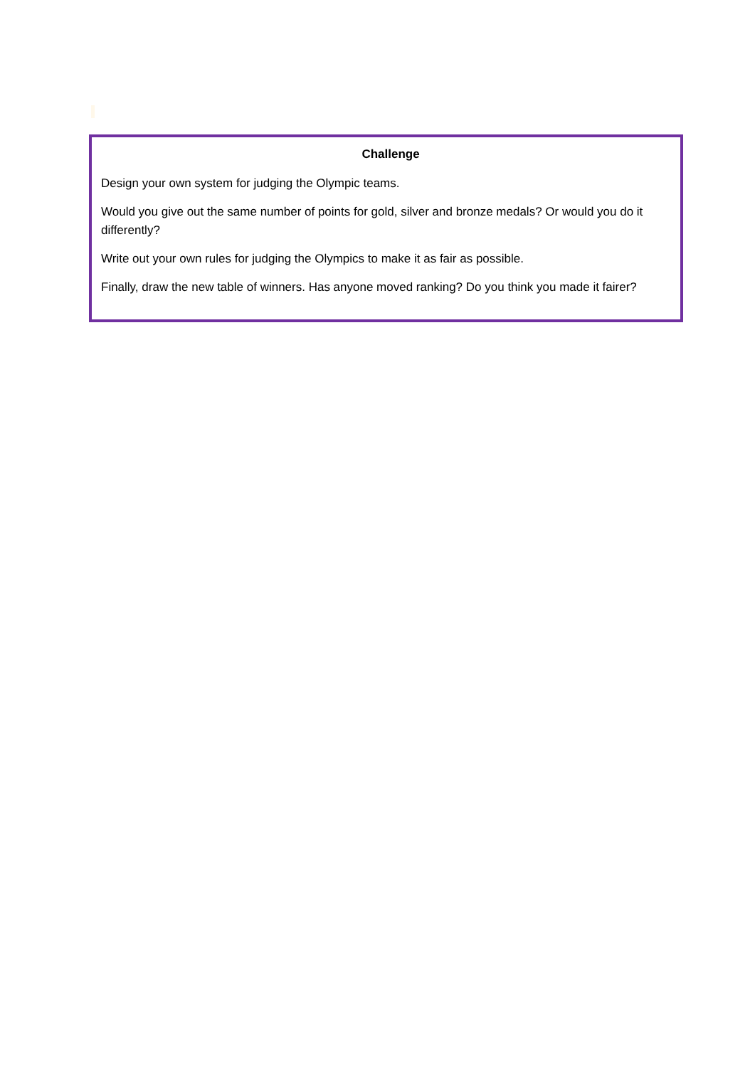Challenge
Design your own system for judging the Olympic teams.
Would you give out the same number of points for gold, silver and bronze medals? Or would you do it differently?
Write out your own rules for judging the Olympics to make it as fair as possible.
Finally, draw the new table of winners. Has anyone moved ranking? Do you think you made it fairer?